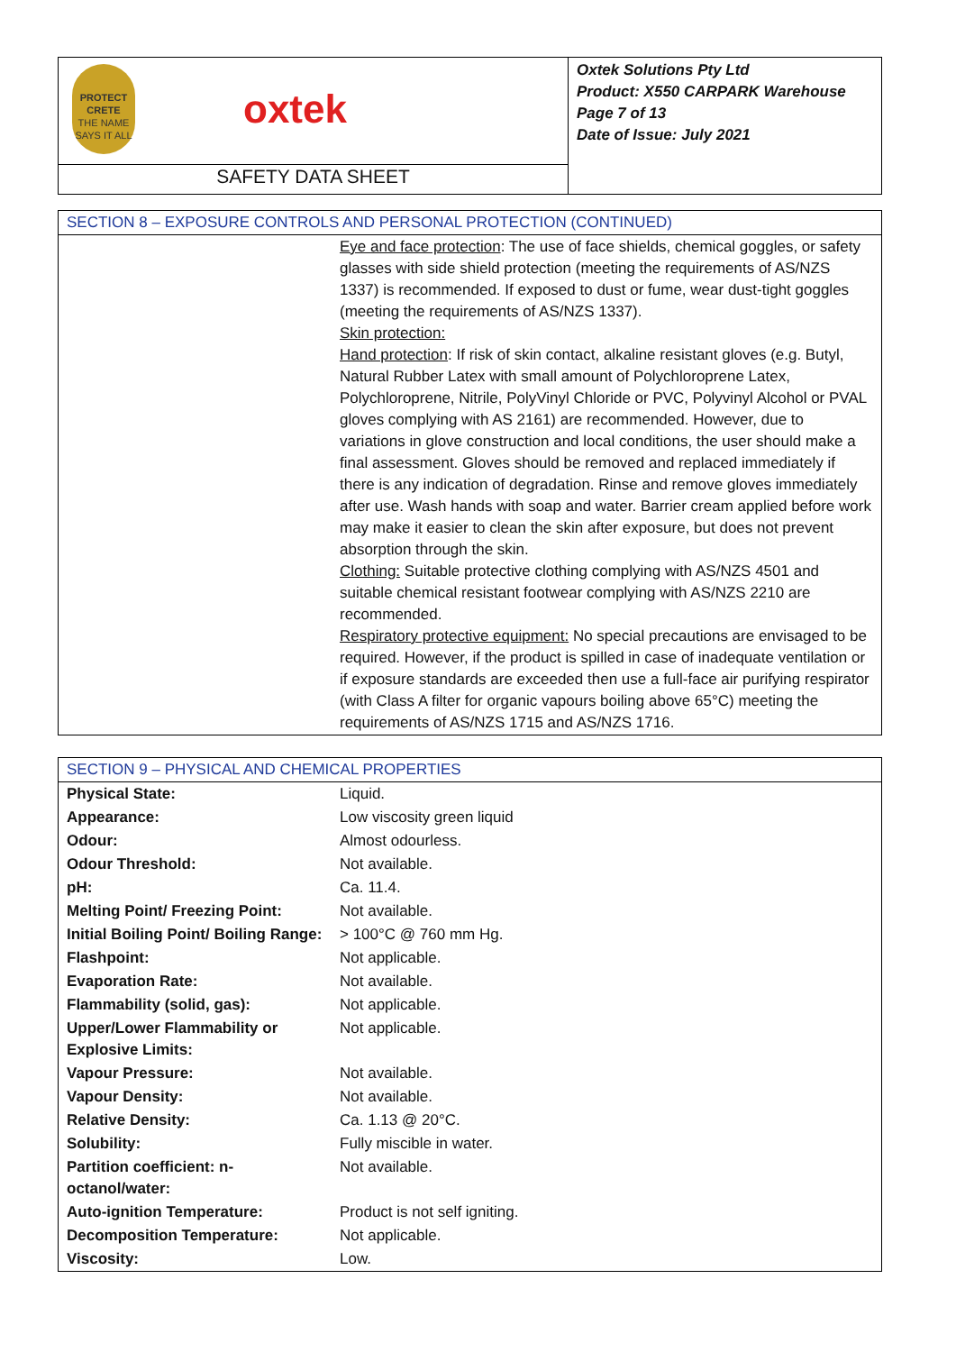| PROTECT CRETE THE NAME SAYS IT ALL oxtek | Oxtek Solutions Pty Ltd Product: X550 CARPARK Warehouse Page 7 of 13 Date of Issue: July 2021 |
| SAFETY DATA SHEET | |
| SECTION 8 – EXPOSURE CONTROLS AND PERSONAL PROTECTION (CONTINUED) | |
| | Eye and face protection : The use of face shields, chemical goggles, or safety glasses with side shield protection (meeting the requirements of AS/NZS 1337) is recommended. If exposed to dust or fume, wear dust-tight goggles (meeting the requirements of AS/NZS 1337). Skin protection: Hand protection : If risk of skin contact, alkaline resistant gloves (e.g. Butyl, Natural Rubber Latex with small amount of Polychloroprene Latex, Polychloroprene, Nitrile, PolyVinyl Chloride or PVC, Polyvinyl Alcohol or PVAL gloves complying with AS 2161) are recommended. However, due to variations in glove construction and local conditions, the user should make a final assessment. Gloves should be removed and replaced immediately if there is any indication of degradation. Rinse and remove gloves immediately after use. Wash hands with soap and water. Barrier cream applied before work may make it easier to clean the skin after exposure, but does not prevent absorption through the skin. Clothing: Suitable protective clothing complying with AS/NZS 4501 and suitable chemical resistant footwear complying with AS/NZS 2210 are recommended. Respiratory protective equipment: No special precautions are envisaged to be required. However, if the product is spilled in case of inadequate ventilation or if exposure standards are exceeded then use a full-face air purifying respirator (with Class A filter for organic vapours boiling above 65°C) meeting the requirements of AS/NZS 1715 and AS/NZS 1716. |
| SECTION 9 – PHYSICAL AND CHEMICAL PROPERTIES | |
| Physical State: | Liquid. |
| Appearance: | Low viscosity green liquid |
| Odour: | Almost odourless. |
| Odour Threshold: | Not available. |
| pH: | Ca. 11.4. |
| Melting Point/ Freezing Point: | Not available. |
| Initial Boiling Point/ Boiling Range: | > 100°C @ 760 mm Hg. |
| Flashpoint: | Not applicable. |
| Evaporation Rate: | Not available. |
| Flammability (solid, gas): | Not applicable. |
| Upper/Lower Flammability or Explosive Limits: | Not applicable. |
| Vapour Pressure: | Not available. |
| Vapour Density: | Not available. |
| Relative Density: | Ca. 1.13 @ 20°C. |
| Solubility: | Fully miscible in water. |
| Partition coefficient: n-octanol/water: | Not available. |
| Auto-ignition Temperature: | Product is not self igniting. |
| Decomposition Temperature: | Not applicable. |
| Viscosity: | Low. |